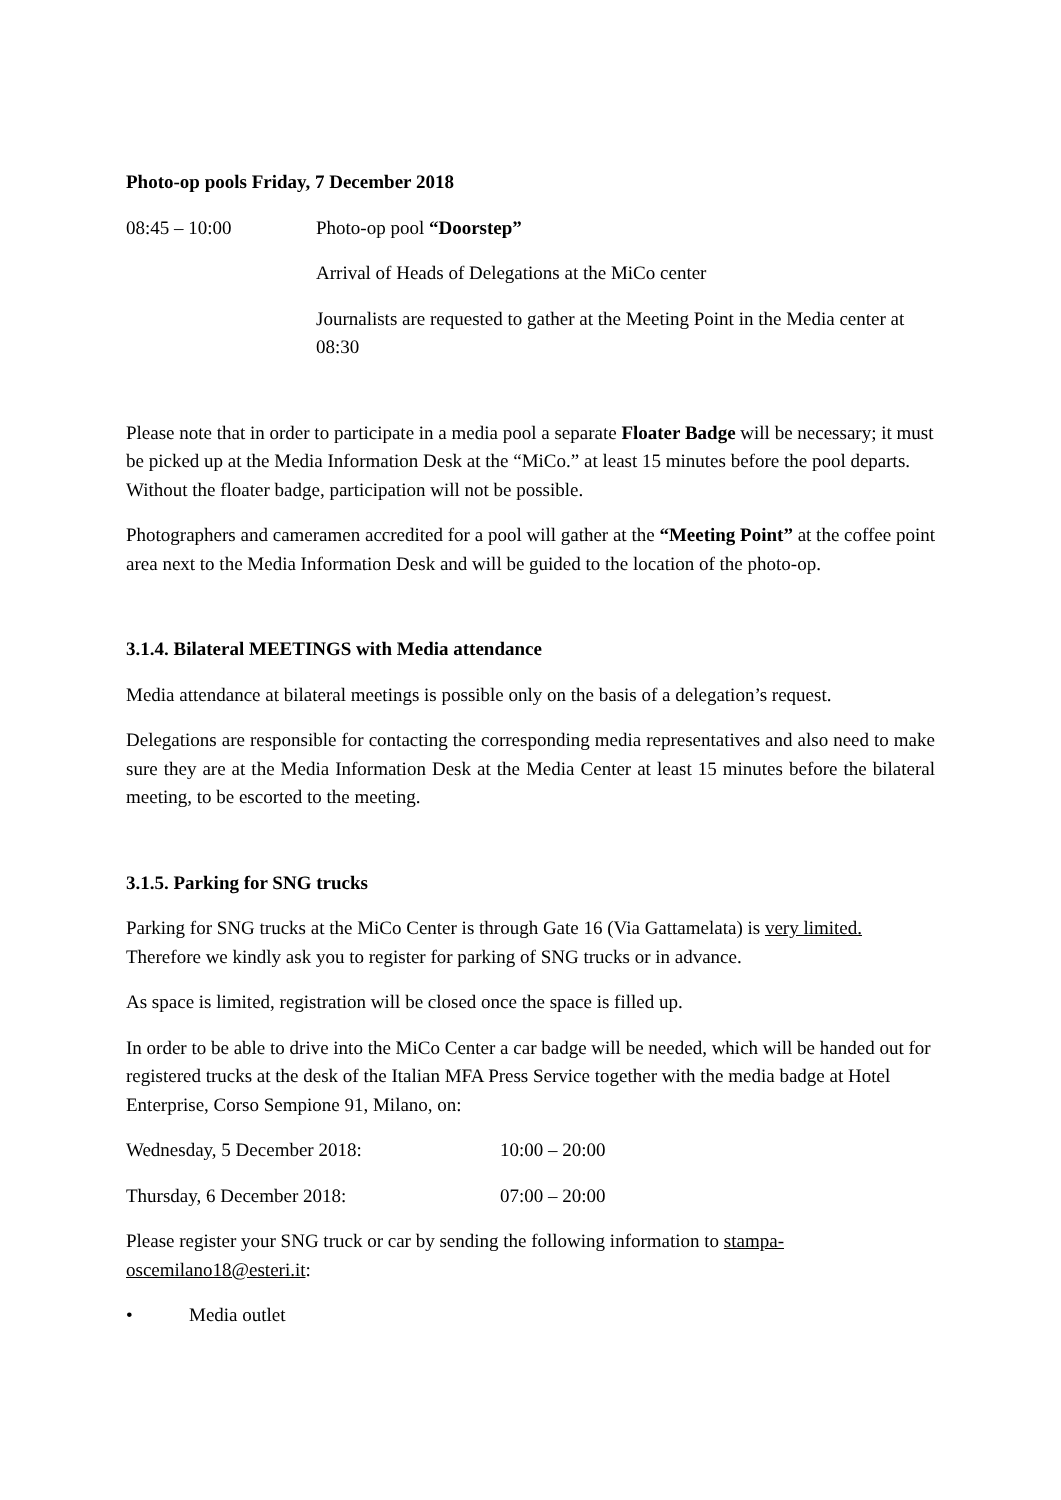Photo-op pools Friday, 7 December 2018
08:45 – 10:00 Photo-op pool “Doorstep”
Arrival of Heads of Delegations at the MiCo center
Journalists are requested to gather at the Meeting Point in the Media center at 08:30
Please note that in order to participate in a media pool a separate Floater Badge will be necessary; it must be picked up at the Media Information Desk at the “MiCo.” at least 15 minutes before the pool departs. Without the floater badge, participation will not be possible.
Photographers and cameramen accredited for a pool will gather at the “Meeting Point” at the coffee point area next to the Media Information Desk and will be guided to the location of the photo-op.
3.1.4. Bilateral MEETINGS with Media attendance
Media attendance at bilateral meetings is possible only on the basis of a delegation’s request.
Delegations are responsible for contacting the corresponding media representatives and also need to make sure they are at the Media Information Desk at the Media Center at least 15 minutes before the bilateral meeting, to be escorted to the meeting.
3.1.5. Parking for SNG trucks
Parking for SNG trucks at the MiCo Center is through Gate 16 (Via Gattamelata) is very limited. Therefore we kindly ask you to register for parking of SNG trucks or in advance.
As space is limited, registration will be closed once the space is filled up.
In order to be able to drive into the MiCo Center a car badge will be needed, which will be handed out for registered trucks at the desk of the Italian MFA Press Service together with the media badge at Hotel Enterprise, Corso Sempione 91, Milano, on:
Wednesday, 5 December 2018: 10:00 – 20:00
Thursday, 6 December 2018: 07:00 – 20:00
Please register your SNG truck or car by sending the following information to stampa-oscemilano18@esteri.it:
• Media outlet